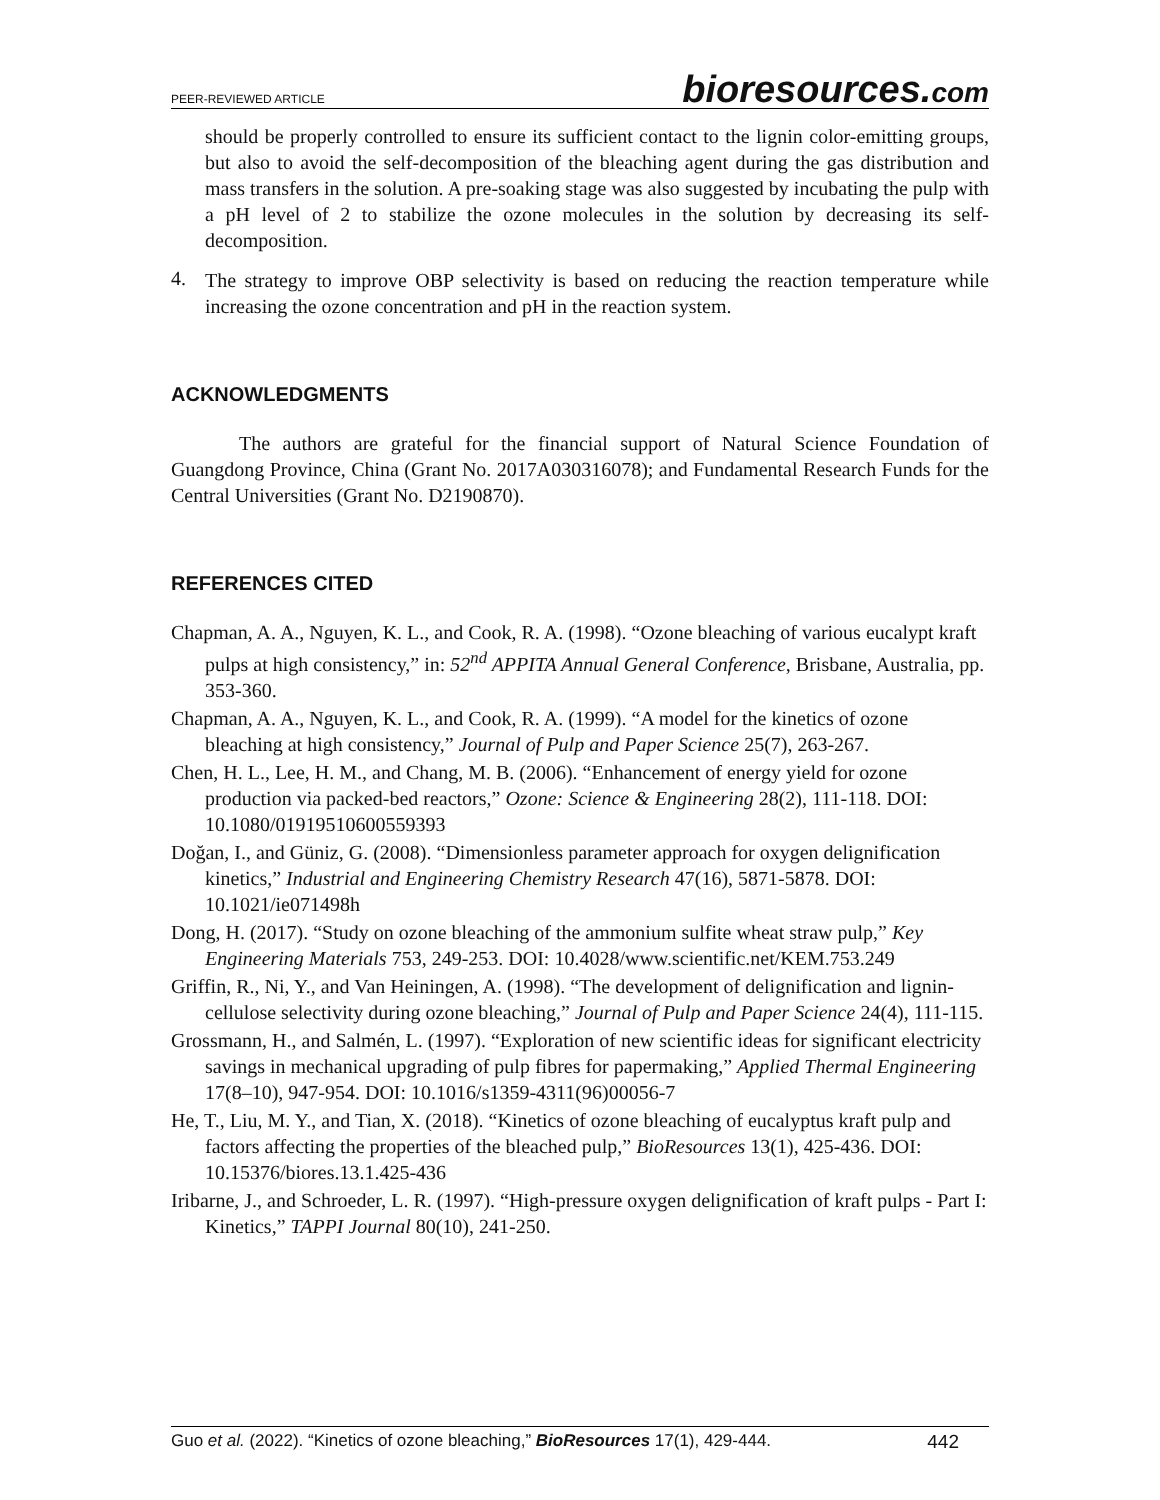PEER-REVIEWED ARTICLE
bioresources.com
should be properly controlled to ensure its sufficient contact to the lignin color-emitting groups, but also to avoid the self-decomposition of the bleaching agent during the gas distribution and mass transfers in the solution. A pre-soaking stage was also suggested by incubating the pulp with a pH level of 2 to stabilize the ozone molecules in the solution by decreasing its self-decomposition.
4.
The strategy to improve OBP selectivity is based on reducing the reaction temperature while increasing the ozone concentration and pH in the reaction system.
ACKNOWLEDGMENTS
The authors are grateful for the financial support of Natural Science Foundation of Guangdong Province, China (Grant No. 2017A030316078); and Fundamental Research Funds for the Central Universities (Grant No. D2190870).
REFERENCES CITED
Chapman, A. A., Nguyen, K. L., and Cook, R. A. (1998). “Ozone bleaching of various eucalypt kraft pulps at high consistency,” in: 52<sup>nd</sup> APPITA Annual General Conference, Brisbane, Australia, pp. 353-360.
Chapman, A. A., Nguyen, K. L., and Cook, R. A. (1999). “A model for the kinetics of ozone bleaching at high consistency,” Journal of Pulp and Paper Science 25(7), 263-267.
Chen, H. L., Lee, H. M., and Chang, M. B. (2006). “Enhancement of energy yield for ozone production via packed-bed reactors,” Ozone: Science & Engineering 28(2), 111-118. DOI: 10.1080/01919510600559393
Doğan, I., and Güniz, G. (2008). “Dimensionless parameter approach for oxygen delignification kinetics,” Industrial and Engineering Chemistry Research 47(16), 5871-5878. DOI: 10.1021/ie071498h
Dong, H. (2017). “Study on ozone bleaching of the ammonium sulfite wheat straw pulp,” Key Engineering Materials 753, 249-253. DOI: 10.4028/www.scientific.net/KEM.753.249
Griffin, R., Ni, Y., and Van Heiningen, A. (1998). “The development of delignification and lignin-cellulose selectivity during ozone bleaching,” Journal of Pulp and Paper Science 24(4), 111-115.
Grossmann, H., and Salmén, L. (1997). “Exploration of new scientific ideas for significant electricity savings in mechanical upgrading of pulp fibres for papermaking,” Applied Thermal Engineering 17(8–10), 947-954. DOI: 10.1016/s1359-4311(96)00056-7
He, T., Liu, M. Y., and Tian, X. (2018). “Kinetics of ozone bleaching of eucalyptus kraft pulp and factors affecting the properties of the bleached pulp,” BioResources 13(1), 425-436. DOI: 10.15376/biores.13.1.425-436
Iribarne, J., and Schroeder, L. R. (1997). “High-pressure oxygen delignification of kraft pulps - Part I: Kinetics,” TAPPI Journal 80(10), 241-250.
Guo et al. (2022). “Kinetics of ozone bleaching,” BioResources 17(1), 429-444. 442